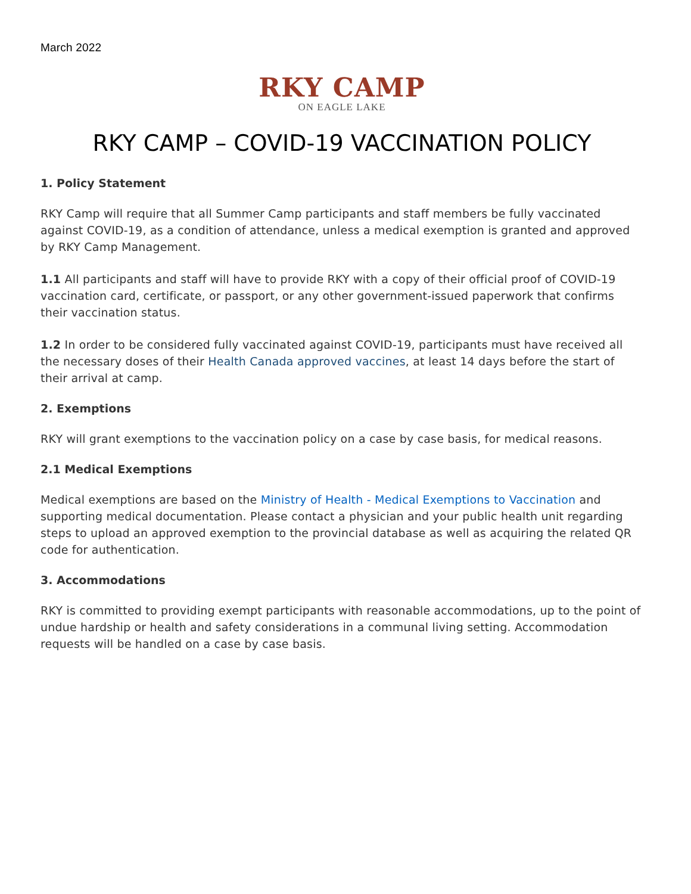March 2022
RKY CAMP
ON EAGLE LAKE
RKY CAMP – COVID-19 VACCINATION POLICY
1. Policy Statement
RKY Camp will require that all Summer Camp participants and staff members be fully vaccinated against COVID-19, as a condition of attendance, unless a medical exemption is granted and approved by RKY Camp Management.
1.1 All participants and staff will have to provide RKY with a copy of their official proof of COVID-19 vaccination card, certificate, or passport, or any other government-issued paperwork that confirms their vaccination status.
1.2 In order to be considered fully vaccinated against COVID-19, participants must have received all the necessary doses of their Health Canada approved vaccines, at least 14 days before the start of their arrival at camp.
2. Exemptions
RKY will grant exemptions to the vaccination policy on a case by case basis, for medical reasons.
2.1 Medical Exemptions
Medical exemptions are based on the Ministry of Health - Medical Exemptions to Vaccination and supporting medical documentation. Please contact a physician and your public health unit regarding steps to upload an approved exemption to the provincial database as well as acquiring the related QR code for authentication.
3. Accommodations
RKY is committed to providing exempt participants with reasonable accommodations, up to the point of undue hardship or health and safety considerations in a communal living setting. Accommodation requests will be handled on a case by case basis.